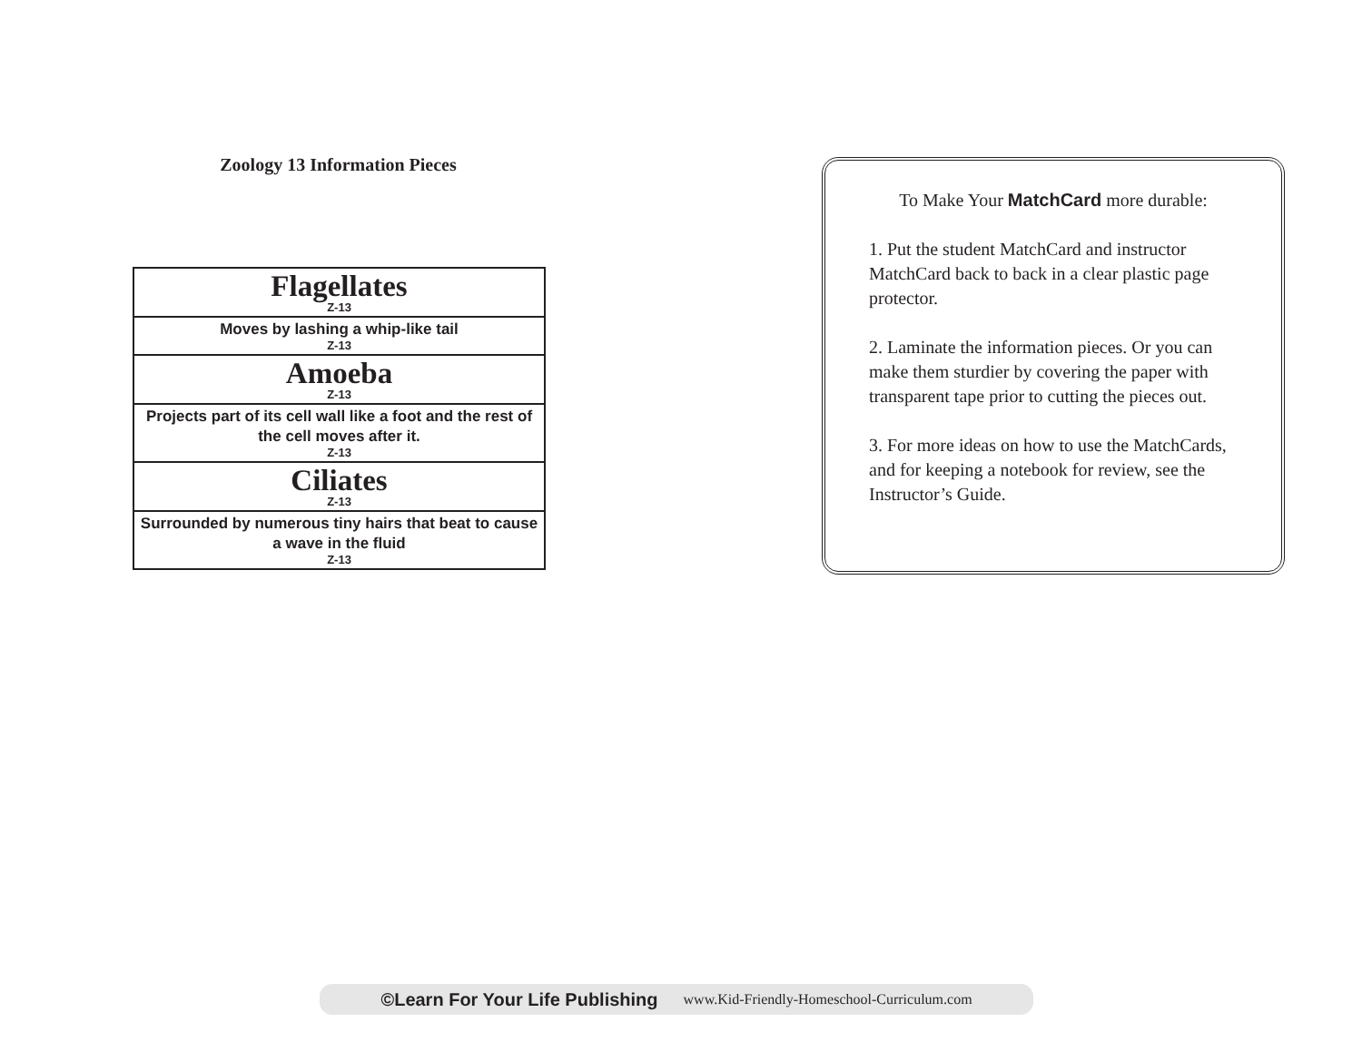Zoology 13 Information Pieces
| Flagellates Z-13 |
| Moves by lashing a whip-like tail Z-13 |
| Amoeba Z-13 |
| Projects part of its cell wall like a foot and the rest of the cell moves after it. Z-13 |
| Ciliates Z-13 |
| Surrounded by numerous tiny hairs that beat to cause a wave in the fluid Z-13 |
To Make Your MatchCard more durable:
1. Put the student MatchCard and instructor MatchCard back to back in a clear plastic page protector.
2. Laminate the information pieces. Or you can make them sturdier by covering the paper with transparent tape prior to cutting the pieces out.
3. For more ideas on how to use the MatchCards, and for keeping a notebook for review, see the Instructor’s Guide.
©Learn For Your Life Publishing www.Kid-Friendly-Homeschool-Curriculum.com